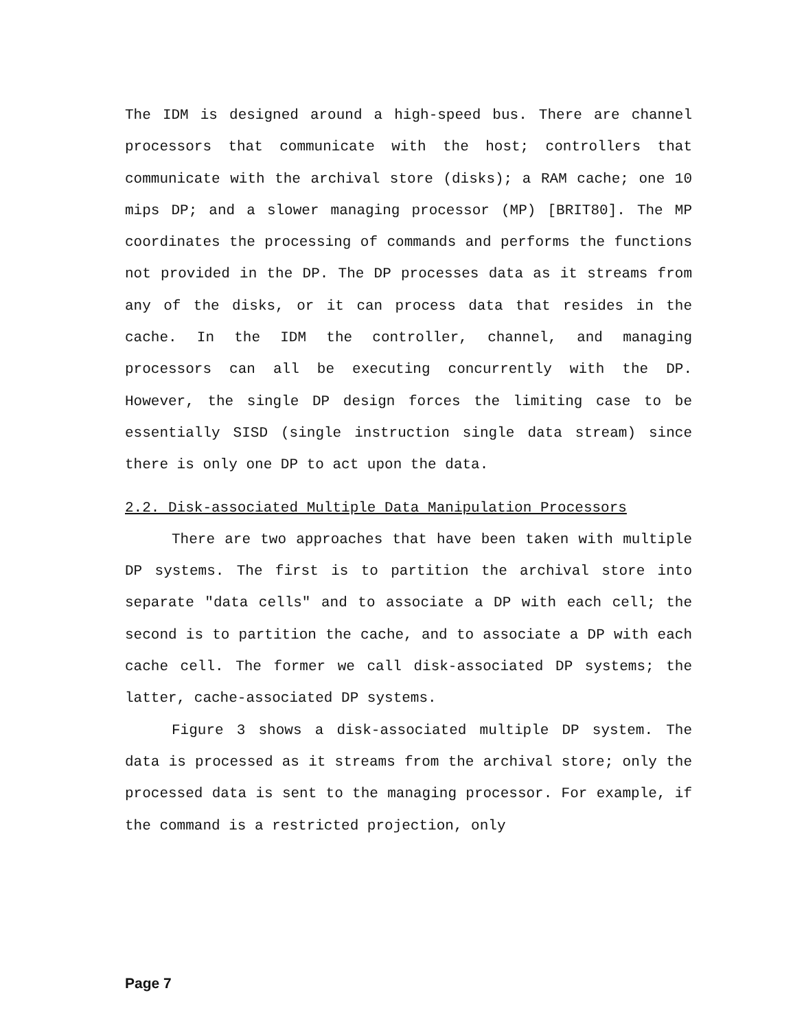The IDM is designed around a high-speed bus. There are channel processors that communicate with the host; controllers that communicate with the archival store (disks); a RAM cache; one 10 mips DP; and a slower managing processor (MP) [BRIT80]. The MP coordinates the processing of commands and performs the functions not provided in the DP. The DP processes data as it streams from any of the disks, or it can process data that resides in the cache. In the IDM the controller, channel, and managing processors can all be executing concurrently with the DP. However, the single DP design forces the limiting case to be essentially SISD (single instruction single data stream) since there is only one DP to act upon the data.
2.2. Disk-associated Multiple Data Manipulation Processors
There are two approaches that have been taken with multiple DP systems. The first is to partition the archival store into separate "data cells" and to associate a DP with each cell; the second is to partition the cache, and to associate a DP with each cache cell. The former we call disk-associated DP systems; the latter, cache-associated DP systems.
Figure 3 shows a disk-associated multiple DP system. The data is processed as it streams from the archival store; only the processed data is sent to the managing processor. For example, if the command is a restricted projection, only
Page 7